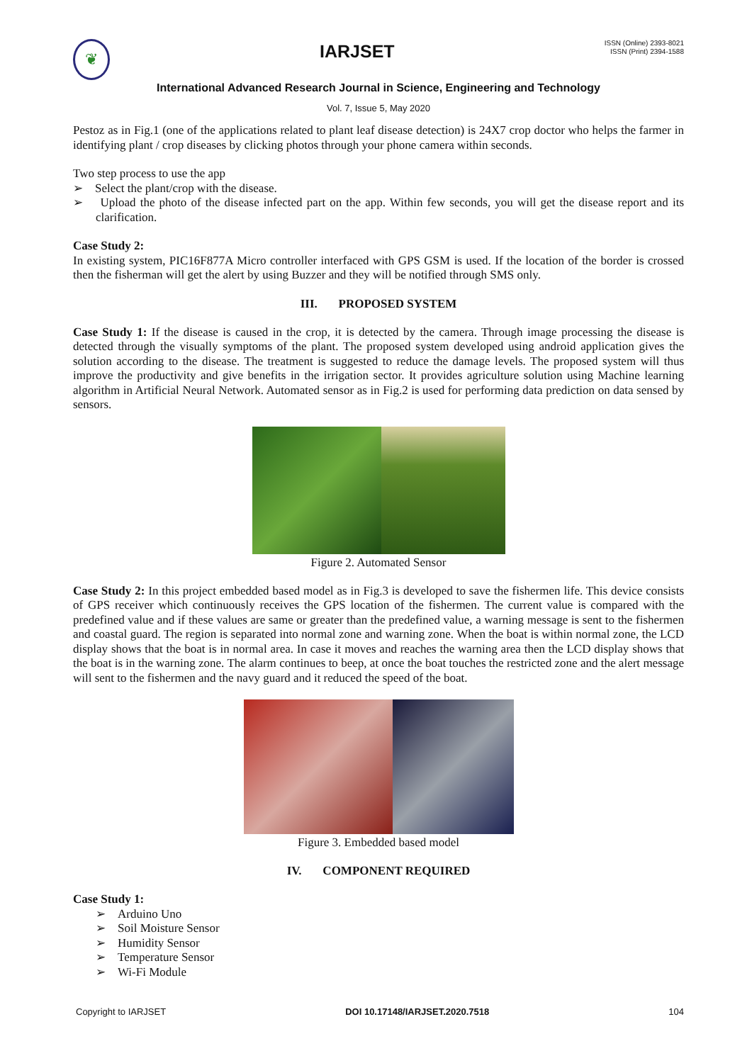❦
IARJSET
ISSN (Online) 2393-8021
ISSN (Print) 2394-1588
International Advanced Research Journal in Science, Engineering and Technology
Vol. 7, Issue 5, May 2020
Pestoz as in Fig.1 (one of the applications related to plant leaf disease detection) is 24X7 crop doctor who helps the farmer in identifying plant / crop diseases by clicking photos through your phone camera within seconds.
Two step process to use the app
➢ Select the plant/crop with the disease.
➢ Upload the photo of the disease infected part on the app. Within few seconds, you will get the disease report and its clarification.
Case Study 2:
In existing system, PIC16F877A Micro controller interfaced with GPS GSM is used. If the location of the border is crossed then the fisherman will get the alert by using Buzzer and they will be notified through SMS only.
III. PROPOSED SYSTEM
Case Study 1: If the disease is caused in the crop, it is detected by the camera. Through image processing the disease is detected through the visually symptoms of the plant. The proposed system developed using android application gives the solution according to the disease. The treatment is suggested to reduce the damage levels. The proposed system will thus improve the productivity and give benefits in the irrigation sector. It provides agriculture solution using Machine learning algorithm in Artificial Neural Network. Automated sensor as in Fig.2 is used for performing data prediction on data sensed by sensors.
Figure 2. Automated Sensor
Case Study 2: In this project embedded based model as in Fig.3 is developed to save the fishermen life. This device consists of GPS receiver which continuously receives the GPS location of the fishermen. The current value is compared with the predefined value and if these values are same or greater than the predefined value, a warning message is sent to the fishermen and coastal guard. The region is separated into normal zone and warning zone. When the boat is within normal zone, the LCD display shows that the boat is in normal area. In case it moves and reaches the warning area then the LCD display shows that the boat is in the warning zone. The alarm continues to beep, at once the boat touches the restricted zone and the alert message will sent to the fishermen and the navy guard and it reduced the speed of the boat.
Figure 3. Embedded based model
IV. COMPONENT REQUIRED
Case Study 1:
➢ Arduino Uno
➢ Soil Moisture Sensor
➢ Humidity Sensor
➢ Temperature Sensor
➢ Wi-Fi Module
Copyright to IARJSET DOI 10.17148/IARJSET.2020.7518 104